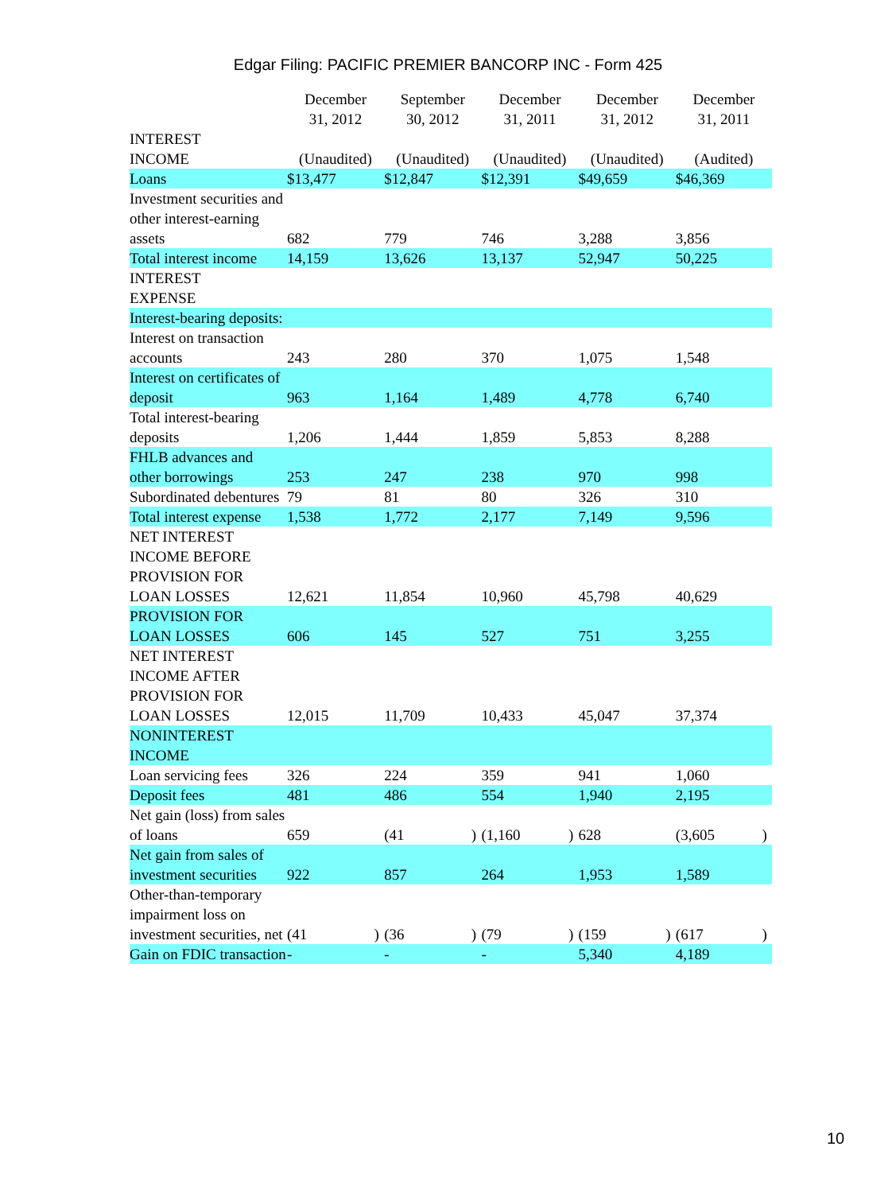Edgar Filing: PACIFIC PREMIER BANCORP INC - Form 425
| | December 31, 2012 | | September 30, 2012 | | December 31, 2011 | | December 31, 2012 | | December 31, 2011 | |
| --- | --- | --- | --- | --- | --- | --- | --- | --- | --- | --- |
| INTEREST INCOME | (Unaudited) | | (Unaudited) | | (Unaudited) | | (Unaudited) | | (Audited) | |
| Loans | $13,477 | | $12,847 | | $12,391 | | $49,659 | | $46,369 | |
| Investment securities and other interest-earning assets | 682 | | 779 | | 746 | | 3,288 | | 3,856 | |
| Total interest income | 14,159 | | 13,626 | | 13,137 | | 52,947 | | 50,225 | |
| INTEREST EXPENSE | | | | | | | | | | |
| Interest-bearing deposits: | | | | | | | | | | |
| Interest on transaction accounts | 243 | | 280 | | 370 | | 1,075 | | 1,548 | |
| Interest on certificates of deposit | 963 | | 1,164 | | 1,489 | | 4,778 | | 6,740 | |
| Total interest-bearing deposits | 1,206 | | 1,444 | | 1,859 | | 5,853 | | 8,288 | |
| FHLB advances and other borrowings | 253 | | 247 | | 238 | | 970 | | 998 | |
| Subordinated debentures | 79 | | 81 | | 80 | | 326 | | 310 | |
| Total interest expense | 1,538 | | 1,772 | | 2,177 | | 7,149 | | 9,596 | |
| NET INTEREST INCOME BEFORE PROVISION FOR LOAN LOSSES | 12,621 | | 11,854 | | 10,960 | | 45,798 | | 40,629 | |
| PROVISION FOR LOAN LOSSES | 606 | | 145 | | 527 | | 751 | | 3,255 | |
| NET INTEREST INCOME AFTER PROVISION FOR LOAN LOSSES | 12,015 | | 11,709 | | 10,433 | | 45,047 | | 37,374 | |
| NONINTEREST INCOME | | | | | | | | | | |
| Loan servicing fees | 326 | | 224 | | 359 | | 941 | | 1,060 | |
| Deposit fees | 481 | | 486 | | 554 | | 1,940 | | 2,195 | |
| Net gain (loss) from sales of loans | 659 | | (41 | ) | (1,160 | ) | 628 | | (3,605 | ) |
| Net gain from sales of investment securities | 922 | | 857 | | 264 | | 1,953 | | 1,589 | |
| Other-than-temporary impairment loss on investment securities, net | (41 | ) | (36 | ) | (79 | ) | (159 | ) | (617 | ) |
| Gain on FDIC transaction | - | | - | | - | | 5,340 | | 4,189 | |
10